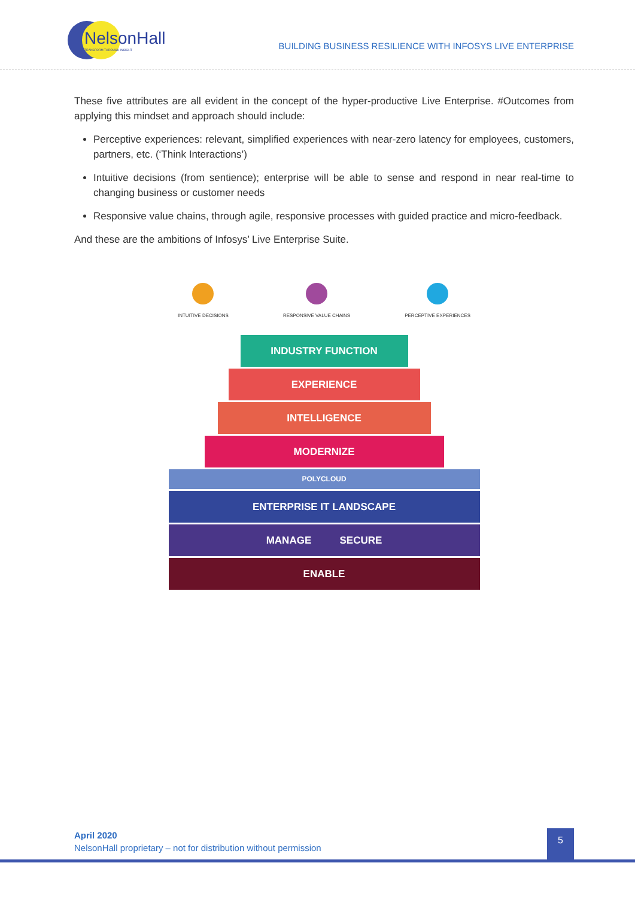NelsonHall
TRANSFORM THROUGH INSIGHT
BUILDING BUSINESS RESILIENCE WITH INFOSYS LIVE ENTERPRISE
These five attributes are all evident in the concept of the hyper-productive Live Enterprise. #Outcomes from applying this mindset and approach should include:
Perceptive experiences: relevant, simplified experiences with near-zero latency for employees, customers, partners, etc. (‘Think Interactions’)
Intuitive decisions (from sentience); enterprise will be able to sense and respond in near real-time to changing business or customer needs
Responsive value chains, through agile, responsive processes with guided practice and micro-feedback.
And these are the ambitions of Infosys’ Live Enterprise Suite.
INTUITIVE DECISIONS RESPONSIVE VALUE CHAINS PERCEPTIVE EXPERIENCES
INDUSTRY FUNCTION
EXPERIENCE
INTELLIGENCE
MODERNIZE
POLYCLOUD
ENTERPRISE IT LANDSCAPE
MANAGE SECURE
ENABLE
April 2020
NelsonHall proprietary – not for distribution without permission
5